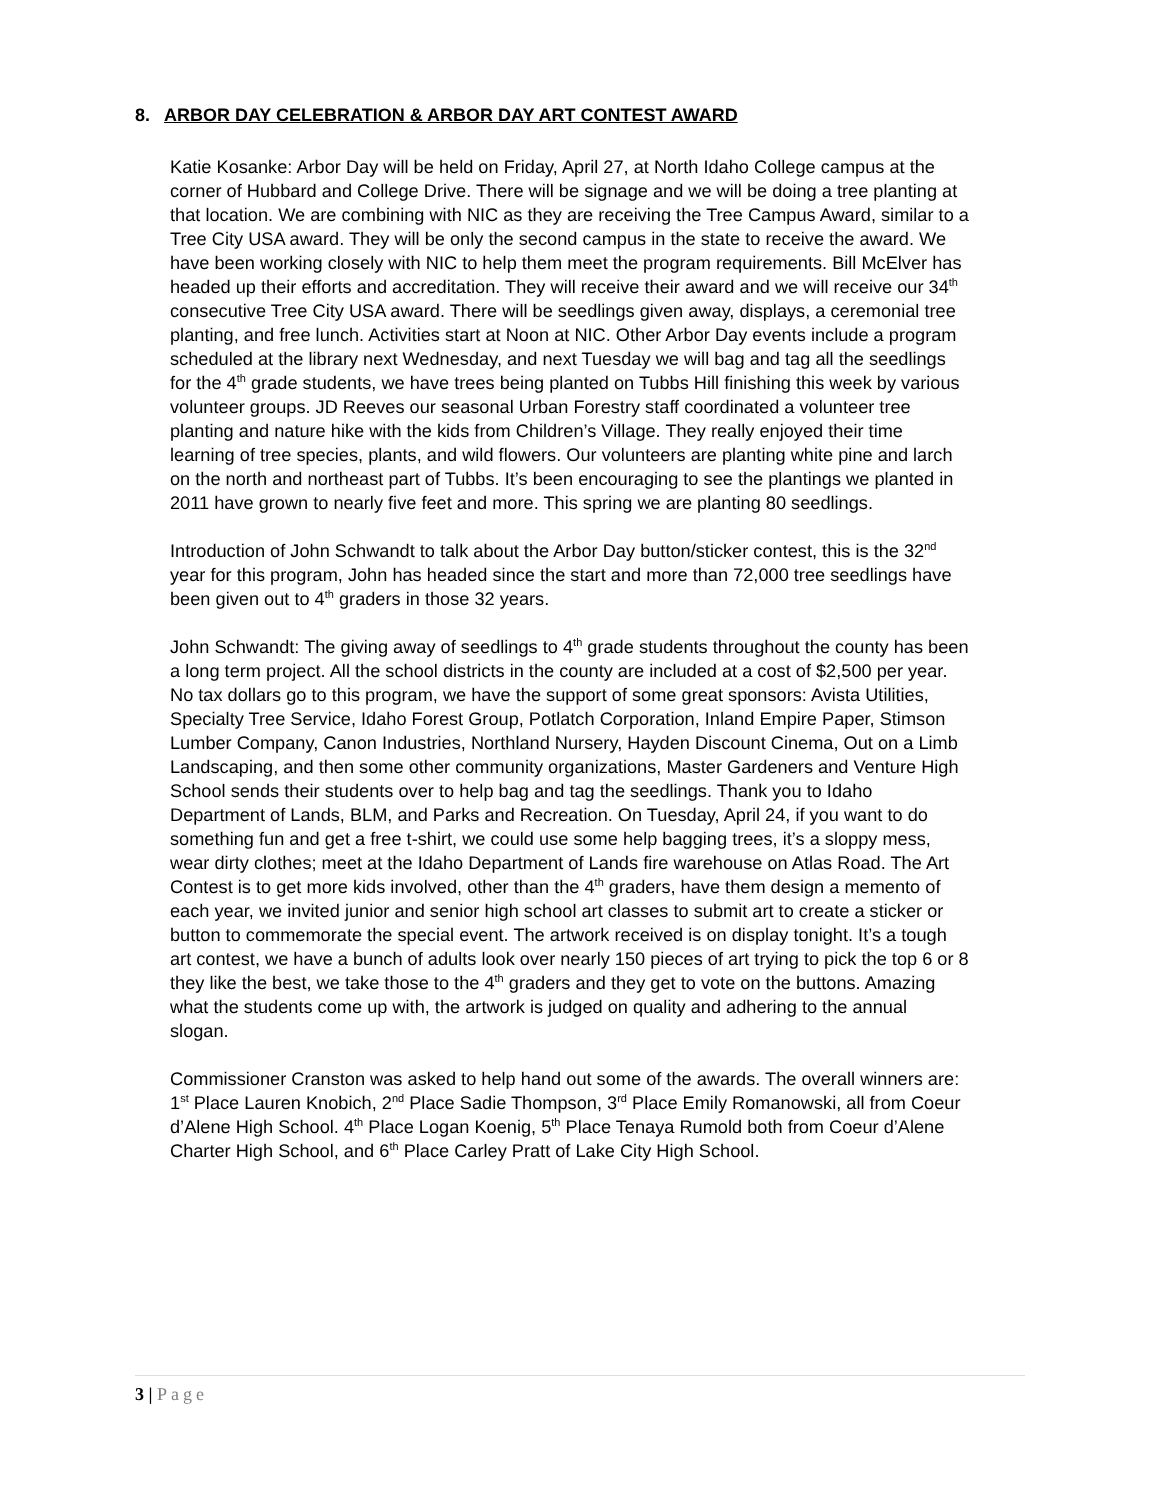8. ARBOR DAY CELEBRATION & ARBOR DAY ART CONTEST AWARD
Katie Kosanke: Arbor Day will be held on Friday, April 27, at North Idaho College campus at the corner of Hubbard and College Drive. There will be signage and we will be doing a tree planting at that location. We are combining with NIC as they are receiving the Tree Campus Award, similar to a Tree City USA award. They will be only the second campus in the state to receive the award. We have been working closely with NIC to help them meet the program requirements. Bill McElver has headed up their efforts and accreditation. They will receive their award and we will receive our 34<sup>th</sup> consecutive Tree City USA award. There will be seedlings given away, displays, a ceremonial tree planting, and free lunch. Activities start at Noon at NIC. Other Arbor Day events include a program scheduled at the library next Wednesday, and next Tuesday we will bag and tag all the seedlings for the 4<sup>th</sup> grade students, we have trees being planted on Tubbs Hill finishing this week by various volunteer groups. JD Reeves our seasonal Urban Forestry staff coordinated a volunteer tree planting and nature hike with the kids from Children’s Village. They really enjoyed their time learning of tree species, plants, and wild flowers. Our volunteers are planting white pine and larch on the north and northeast part of Tubbs. It’s been encouraging to see the plantings we planted in 2011 have grown to nearly five feet and more. This spring we are planting 80 seedlings.
Introduction of John Schwandt to talk about the Arbor Day button/sticker contest, this is the 32<sup>nd</sup> year for this program, John has headed since the start and more than 72,000 tree seedlings have been given out to 4<sup>th</sup> graders in those 32 years.
John Schwandt: The giving away of seedlings to 4<sup>th</sup> grade students throughout the county has been a long term project. All the school districts in the county are included at a cost of $2,500 per year. No tax dollars go to this program, we have the support of some great sponsors: Avista Utilities, Specialty Tree Service, Idaho Forest Group, Potlatch Corporation, Inland Empire Paper, Stimson Lumber Company, Canon Industries, Northland Nursery, Hayden Discount Cinema, Out on a Limb Landscaping, and then some other community organizations, Master Gardeners and Venture High School sends their students over to help bag and tag the seedlings. Thank you to Idaho Department of Lands, BLM, and Parks and Recreation. On Tuesday, April 24, if you want to do something fun and get a free t-shirt, we could use some help bagging trees, it’s a sloppy mess, wear dirty clothes; meet at the Idaho Department of Lands fire warehouse on Atlas Road. The Art Contest is to get more kids involved, other than the 4<sup>th</sup> graders, have them design a memento of each year, we invited junior and senior high school art classes to submit art to create a sticker or button to commemorate the special event. The artwork received is on display tonight. It’s a tough art contest, we have a bunch of adults look over nearly 150 pieces of art trying to pick the top 6 or 8 they like the best, we take those to the 4<sup>th</sup> graders and they get to vote on the buttons. Amazing what the students come up with, the artwork is judged on quality and adhering to the annual slogan.
Commissioner Cranston was asked to help hand out some of the awards. The overall winners are: 1<sup>st</sup> Place Lauren Knobich, 2<sup>nd</sup> Place Sadie Thompson, 3<sup>rd</sup> Place Emily Romanowski, all from Coeur d’Alene High School. 4<sup>th</sup> Place Logan Koenig, 5<sup>th</sup> Place Tenaya Rumold both from Coeur d’Alene Charter High School, and 6<sup>th</sup> Place Carley Pratt of Lake City High School.
3 | Page